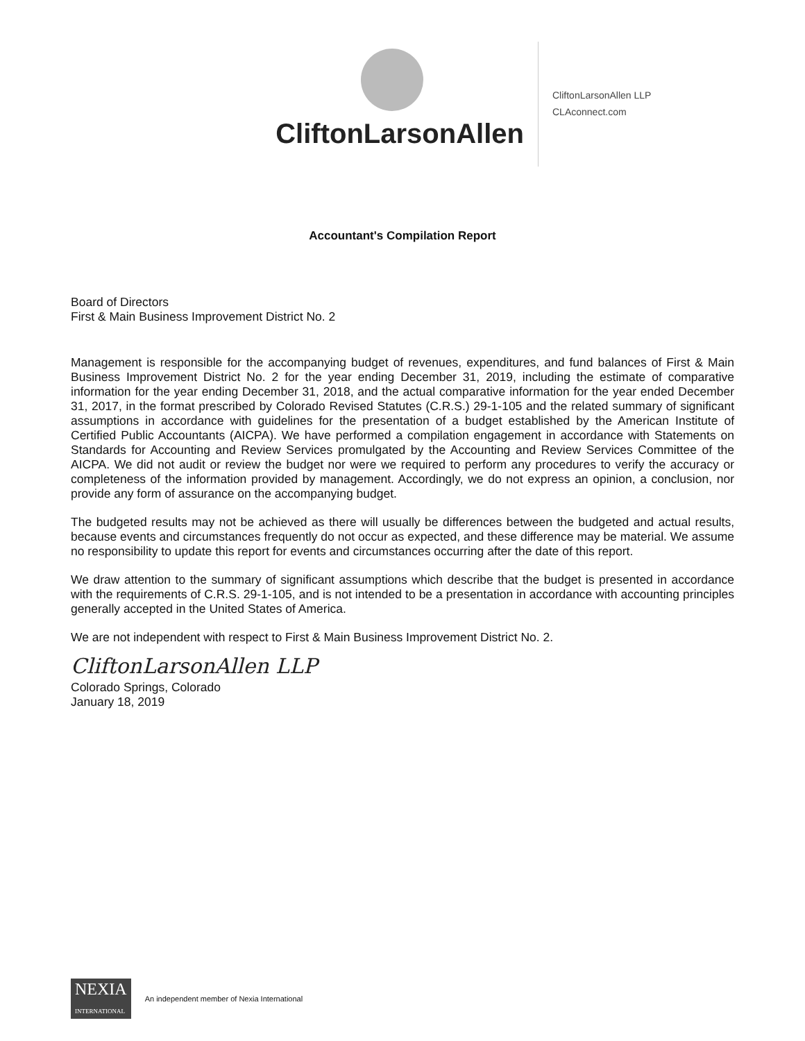CliftonLarsonAllen
CliftonLarsonAllen LLP
CLAconnect.com
Accountant's Compilation Report
Board of Directors
First & Main Business Improvement District No. 2
Management is responsible for the accompanying budget of revenues, expenditures, and fund balances of First & Main Business Improvement District No. 2 for the year ending December 31, 2019, including the estimate of comparative information for the year ending December 31, 2018, and the actual comparative information for the year ended December 31, 2017, in the format prescribed by Colorado Revised Statutes (C.R.S.) 29-1-105 and the related summary of significant assumptions in accordance with guidelines for the presentation of a budget established by the American Institute of Certified Public Accountants (AICPA). We have performed a compilation engagement in accordance with Statements on Standards for Accounting and Review Services promulgated by the Accounting and Review Services Committee of the AICPA. We did not audit or review the budget nor were we required to perform any procedures to verify the accuracy or completeness of the information provided by management. Accordingly, we do not express an opinion, a conclusion, nor provide any form of assurance on the accompanying budget.
The budgeted results may not be achieved as there will usually be differences between the budgeted and actual results, because events and circumstances frequently do not occur as expected, and these difference may be material. We assume no responsibility to update this report for events and circumstances occurring after the date of this report.
We draw attention to the summary of significant assumptions which describe that the budget is presented in accordance with the requirements of C.R.S. 29-1-105, and is not intended to be a presentation in accordance with accounting principles generally accepted in the United States of America.
We are not independent with respect to First & Main Business Improvement District No. 2.
CliftonLarsonAllen LLP
Colorado Springs, Colorado
January 18, 2019
NEXIA
INTERNATIONAL
An independent member of Nexia International